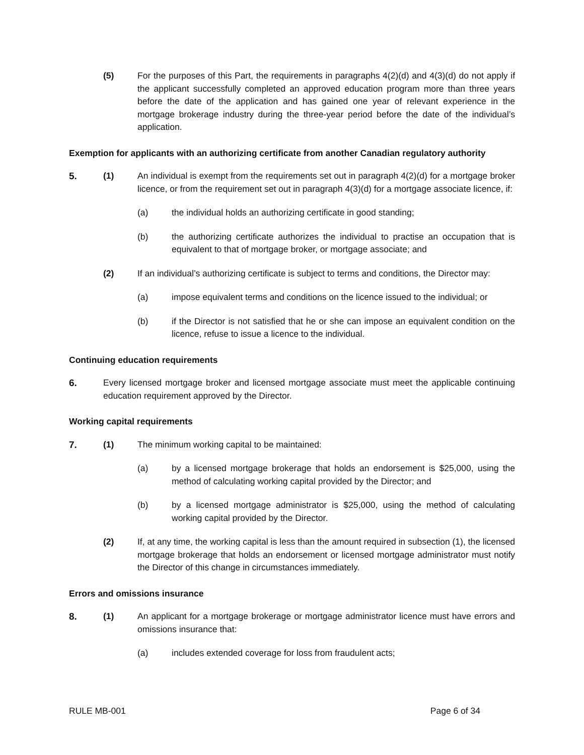(5) For the purposes of this Part, the requirements in paragraphs 4(2)(d) and 4(3)(d) do not apply if the applicant successfully completed an approved education program more than three years before the date of the application and has gained one year of relevant experience in the mortgage brokerage industry during the three-year period before the date of the individual’s application.
Exemption for applicants with an authorizing certificate from another Canadian regulatory authority
5. (1) An individual is exempt from the requirements set out in paragraph 4(2)(d) for a mortgage broker licence, or from the requirement set out in paragraph 4(3)(d) for a mortgage associate licence, if:
(a) the individual holds an authorizing certificate in good standing;
(b) the authorizing certificate authorizes the individual to practise an occupation that is equivalent to that of mortgage broker, or mortgage associate; and
(2) If an individual’s authorizing certificate is subject to terms and conditions, the Director may:
(a) impose equivalent terms and conditions on the licence issued to the individual; or
(b) if the Director is not satisfied that he or she can impose an equivalent condition on the licence, refuse to issue a licence to the individual.
Continuing education requirements
6. Every licensed mortgage broker and licensed mortgage associate must meet the applicable continuing education requirement approved by the Director.
Working capital requirements
7. (1) The minimum working capital to be maintained:
(a) by a licensed mortgage brokerage that holds an endorsement is $25,000, using the method of calculating working capital provided by the Director; and
(b) by a licensed mortgage administrator is $25,000, using the method of calculating working capital provided by the Director.
(2) If, at any time, the working capital is less than the amount required in subsection (1), the licensed mortgage brokerage that holds an endorsement or licensed mortgage administrator must notify the Director of this change in circumstances immediately.
Errors and omissions insurance
8. (1) An applicant for a mortgage brokerage or mortgage administrator licence must have errors and omissions insurance that:
(a) includes extended coverage for loss from fraudulent acts;
RULE MB-001 Page 6 of 34